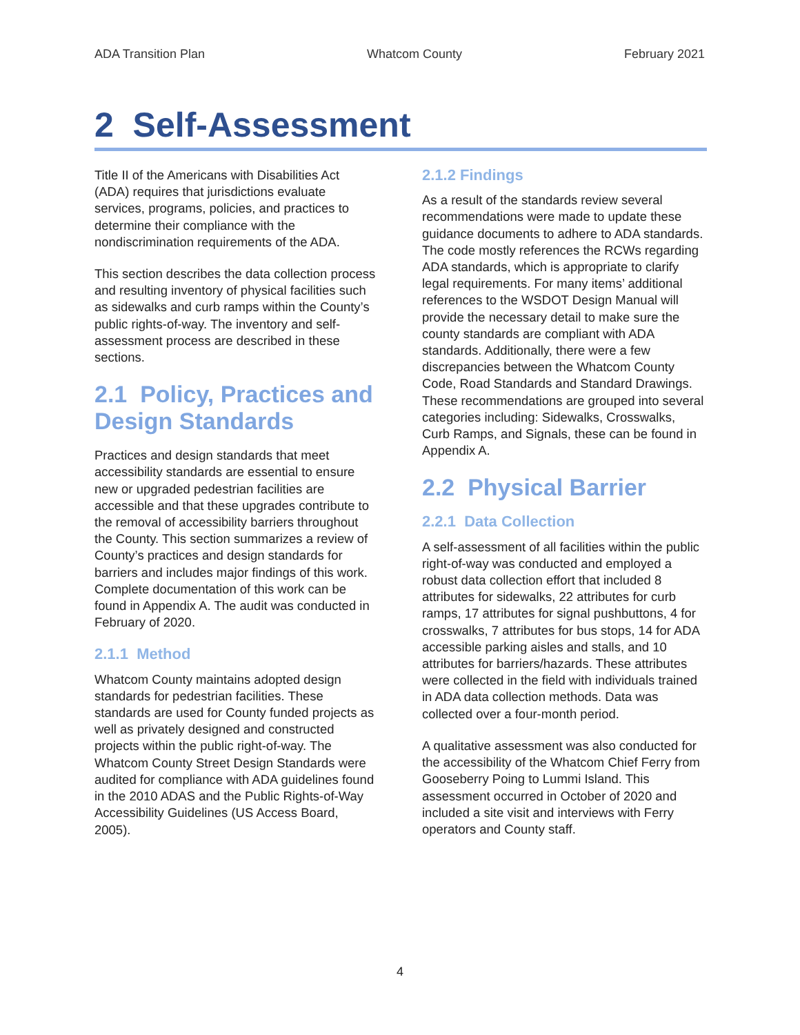ADA Transition Plan Whatcom County February 2021
2 Self-Assessment
Title II of the Americans with Disabilities Act (ADA) requires that jurisdictions evaluate services, programs, policies, and practices to determine their compliance with the nondiscrimination requirements of the ADA.
This section describes the data collection process and resulting inventory of physical facilities such as sidewalks and curb ramps within the County’s public rights-of-way. The inventory and self-assessment process are described in these sections.
2.1 Policy, Practices and Design Standards
Practices and design standards that meet accessibility standards are essential to ensure new or upgraded pedestrian facilities are accessible and that these upgrades contribute to the removal of accessibility barriers throughout the County. This section summarizes a review of County’s practices and design standards for barriers and includes major findings of this work. Complete documentation of this work can be found in Appendix A. The audit was conducted in February of 2020.
2.1.1 Method
Whatcom County maintains adopted design standards for pedestrian facilities. These standards are used for County funded projects as well as privately designed and constructed projects within the public right-of-way. The Whatcom County Street Design Standards were audited for compliance with ADA guidelines found in the 2010 ADAS and the Public Rights-of-Way Accessibility Guidelines (US Access Board, 2005).
2.1.2 Findings
As a result of the standards review several recommendations were made to update these guidance documents to adhere to ADA standards. The code mostly references the RCWs regarding ADA standards, which is appropriate to clarify legal requirements. For many items’ additional references to the WSDOT Design Manual will provide the necessary detail to make sure the county standards are compliant with ADA standards. Additionally, there were a few discrepancies between the Whatcom County Code, Road Standards and Standard Drawings. These recommendations are grouped into several categories including: Sidewalks, Crosswalks, Curb Ramps, and Signals, these can be found in Appendix A.
2.2 Physical Barrier
2.2.1 Data Collection
A self-assessment of all facilities within the public right-of-way was conducted and employed a robust data collection effort that included 8 attributes for sidewalks, 22 attributes for curb ramps, 17 attributes for signal pushbuttons, 4 for crosswalks, 7 attributes for bus stops, 14 for ADA accessible parking aisles and stalls, and 10 attributes for barriers/hazards. These attributes were collected in the field with individuals trained in ADA data collection methods. Data was collected over a four-month period.
A qualitative assessment was also conducted for the accessibility of the Whatcom Chief Ferry from Gooseberry Poing to Lummi Island. This assessment occurred in October of 2020 and included a site visit and interviews with Ferry operators and County staff.
4